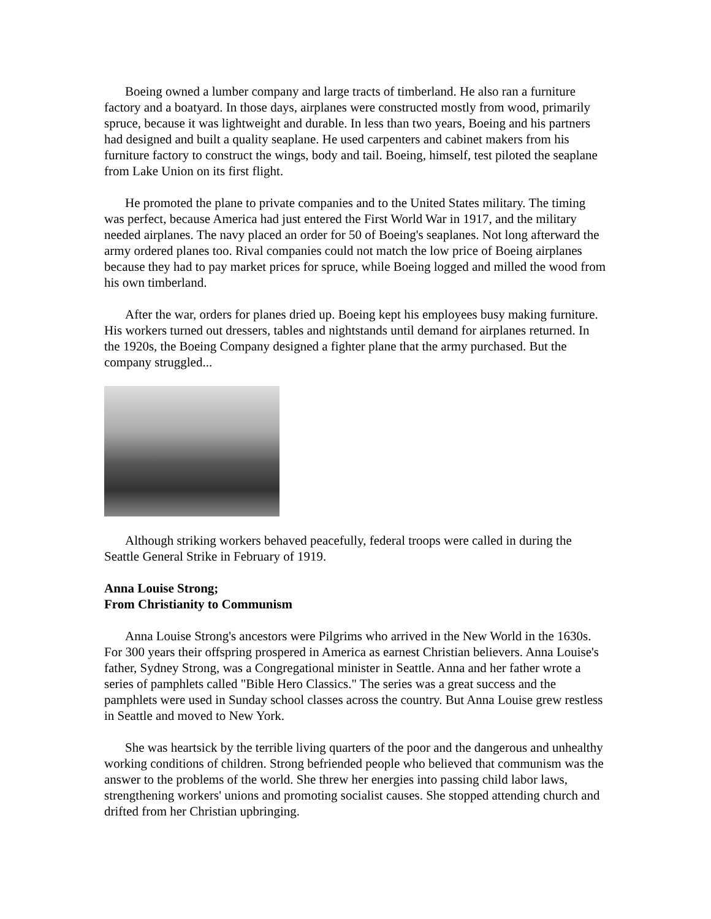Boeing owned a lumber company and large tracts of timberland. He also ran a furniture factory and a boatyard. In those days, airplanes were constructed mostly from wood, primarily spruce, because it was lightweight and durable. In less than two years, Boeing and his partners had designed and built a quality seaplane. He used carpenters and cabinet makers from his furniture factory to construct the wings, body and tail. Boeing, himself, test piloted the seaplane from Lake Union on its first flight.
He promoted the plane to private companies and to the United States military. The timing was perfect, because America had just entered the First World War in 1917, and the military needed airplanes. The navy placed an order for 50 of Boeing's seaplanes. Not long afterward the army ordered planes too. Rival companies could not match the low price of Boeing airplanes because they had to pay market prices for spruce, while Boeing logged and milled the wood from his own timberland.
After the war, orders for planes dried up. Boeing kept his employees busy making furniture. His workers turned out dressers, tables and nightstands until demand for airplanes returned. In the 1920s, the Boeing Company designed a fighter plane that the army purchased. But the company struggled...
Although striking workers behaved peacefully, federal troops were called in during the Seattle General Strike in February of 1919.
Anna Louise Strong;
From Christianity to Communism
Anna Louise Strong's ancestors were Pilgrims who arrived in the New World in the 1630s. For 300 years their offspring prospered in America as earnest Christian believers. Anna Louise's father, Sydney Strong, was a Congregational minister in Seattle. Anna and her father wrote a series of pamphlets called "Bible Hero Classics." The series was a great success and the pamphlets were used in Sunday school classes across the country. But Anna Louise grew restless in Seattle and moved to New York.
She was heartsick by the terrible living quarters of the poor and the dangerous and unhealthy working conditions of children. Strong befriended people who believed that communism was the answer to the problems of the world. She threw her energies into passing child labor laws, strengthening workers' unions and promoting socialist causes. She stopped attending church and drifted from her Christian upbringing.